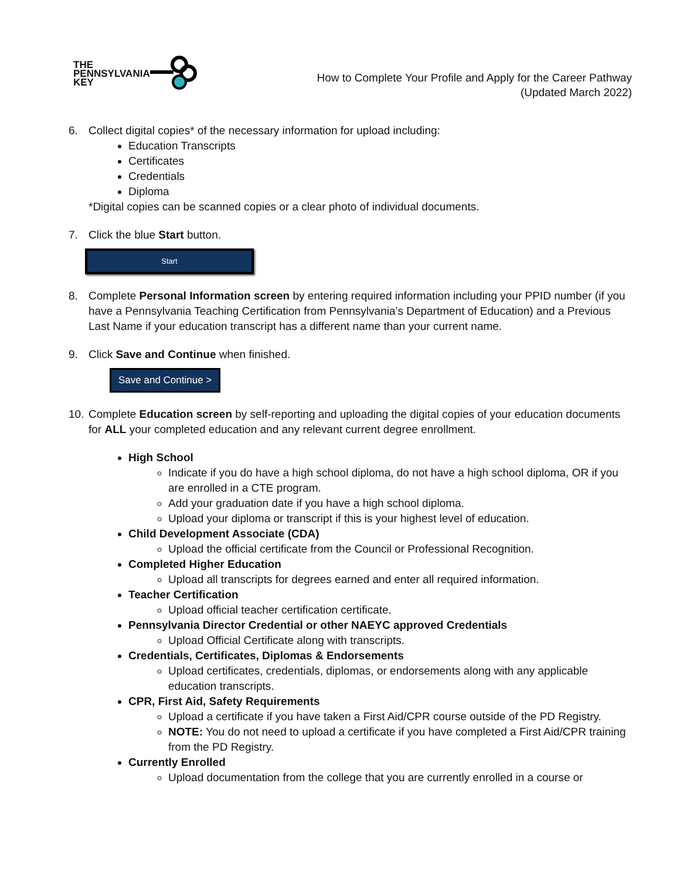THE
PENNSYLVANIA
KEY
How to Complete Your Profile and Apply for the Career Pathway
(Updated March 2022)
6. Collect digital copies* of the necessary information for upload including:
Education Transcripts
Certificates
Credentials
Diploma
*Digital copies can be scanned copies or a clear photo of individual documents.
7. Click the blue Start button.
Start
8. Complete Personal Information screen by entering required information including your PPID number (if you have a Pennsylvania Teaching Certification from Pennsylvania’s Department of Education) and a Previous Last Name if your education transcript has a different name than your current name.
9. Click Save and Continue when finished.
Save and Continue >
10.
Complete Education screen by self-reporting and uploading the digital copies of your education documents for ALL your completed education and any relevant current degree enrollment.
High School
Indicate if you do have a high school diploma, do not have a high school diploma, OR if you are enrolled in a CTE program.
Add your graduation date if you have a high school diploma.
Upload your diploma or transcript if this is your highest level of education.
Child Development Associate (CDA)
Upload the official certificate from the Council or Professional Recognition.
Completed Higher Education
Upload all transcripts for degrees earned and enter all required information.
Teacher Certification
Upload official teacher certification certificate.
Pennsylvania Director Credential or other NAEYC approved Credentials
Upload Official Certificate along with transcripts.
Credentials, Certificates, Diplomas & Endorsements
Upload certificates, credentials, diplomas, or endorsements along with any applicable education transcripts.
CPR, First Aid, Safety Requirements
Upload a certificate if you have taken a First Aid/CPR course outside of the PD Registry.
NOTE: You do not need to upload a certificate if you have completed a First Aid/CPR training from the PD Registry.
Currently Enrolled
Upload documentation from the college that you are currently enrolled in a course or